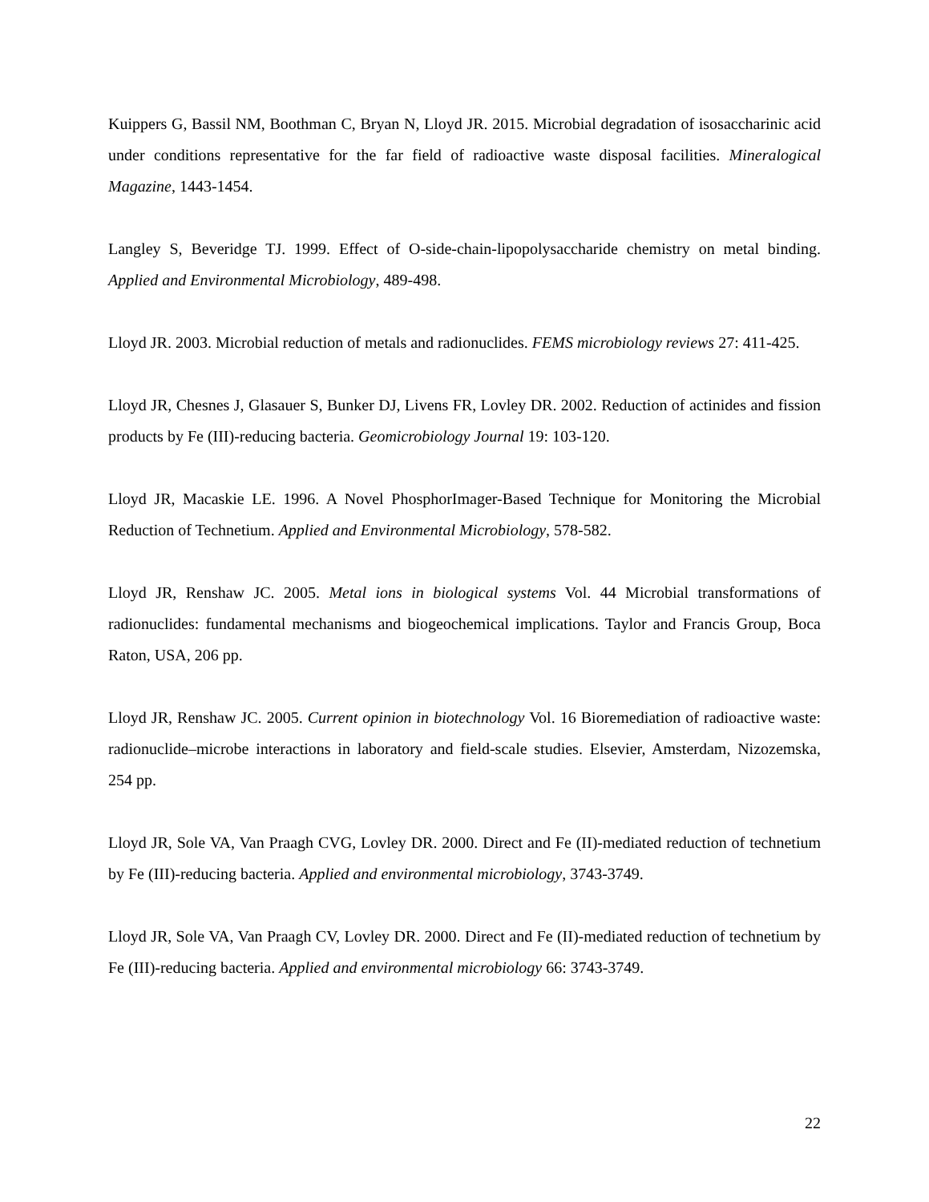Kuippers G, Bassil NM, Boothman C, Bryan N, Lloyd JR. 2015. Microbial degradation of isosaccharinic acid under conditions representative for the far field of radioactive waste disposal facilities. Mineralogical Magazine, 1443-1454.
Langley S, Beveridge TJ. 1999. Effect of O-side-chain-lipopolysaccharide chemistry on metal binding. Applied and Environmental Microbiology, 489-498.
Lloyd JR. 2003. Microbial reduction of metals and radionuclides. FEMS microbiology reviews 27: 411-425.
Lloyd JR, Chesnes J, Glasauer S, Bunker DJ, Livens FR, Lovley DR. 2002. Reduction of actinides and fission products by Fe (III)-reducing bacteria. Geomicrobiology Journal 19: 103-120.
Lloyd JR, Macaskie LE. 1996. A Novel PhosphorImager-Based Technique for Monitoring the Microbial Reduction of Technetium. Applied and Environmental Microbiology, 578-582.
Lloyd JR, Renshaw JC. 2005. Metal ions in biological systems Vol. 44 Microbial transformations of radionuclides: fundamental mechanisms and biogeochemical implications. Taylor and Francis Group, Boca Raton, USA, 206 pp.
Lloyd JR, Renshaw JC. 2005. Current opinion in biotechnology Vol. 16 Bioremediation of radioactive waste: radionuclide–microbe interactions in laboratory and field-scale studies. Elsevier, Amsterdam, Nizozemska, 254 pp.
Lloyd JR, Sole VA, Van Praagh CVG, Lovley DR. 2000. Direct and Fe (II)-mediated reduction of technetium by Fe (III)-reducing bacteria. Applied and environmental microbiology, 3743-3749.
Lloyd JR, Sole VA, Van Praagh CV, Lovley DR. 2000. Direct and Fe (II)-mediated reduction of technetium by Fe (III)-reducing bacteria. Applied and environmental microbiology 66: 3743-3749.
22